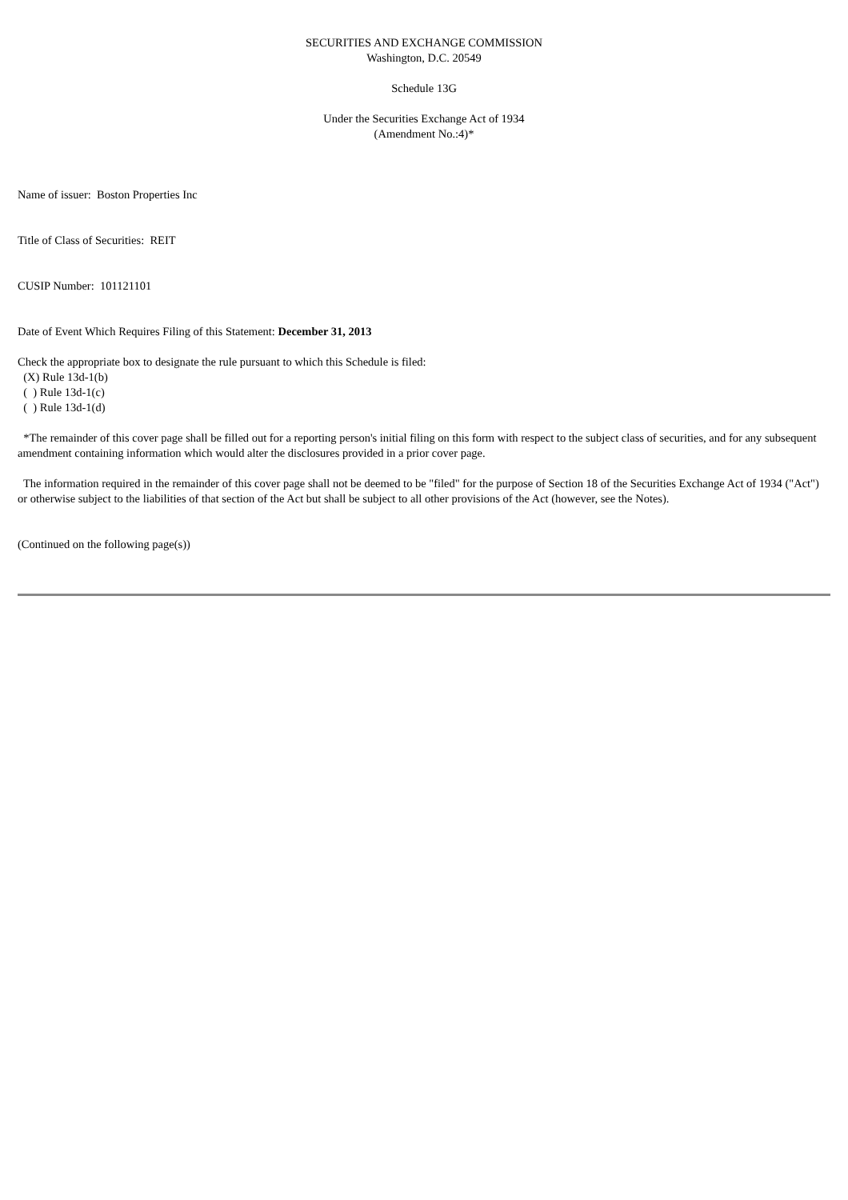SECURITIES AND EXCHANGE COMMISSION
Washington, D.C. 20549
Schedule 13G
Under the Securities Exchange Act of 1934
(Amendment No.:4)*
Name of issuer: Boston Properties Inc
Title of Class of Securities: REIT
CUSIP Number: 101121101
Date of Event Which Requires Filing of this Statement: December 31, 2013
Check the appropriate box to designate the rule pursuant to which this Schedule is filed:
(X) Rule 13d-1(b)
( ) Rule 13d-1(c)
( ) Rule 13d-1(d)
*The remainder of this cover page shall be filled out for a reporting person's initial filing on this form with respect to the subject class of securities, and for any subsequent amendment containing information which would alter the disclosures provided in a prior cover page.
The information required in the remainder of this cover page shall not be deemed to be "filed" for the purpose of Section 18 of the Securities Exchange Act of 1934 ("Act") or otherwise subject to the liabilities of that section of the Act but shall be subject to all other provisions of the Act (however, see the Notes).
(Continued on the following page(s))